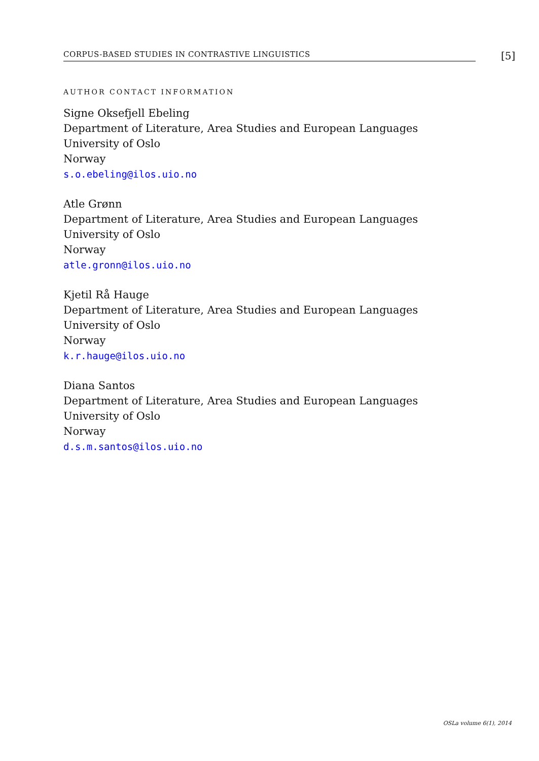CORPUS-BASED STUDIES IN CONTRASTIVE LINGUISTICS [5]
AUTHOR CONTACT INFORMATION
Signe Oksefjell Ebeling
Department of Literature, Area Studies and European Languages
University of Oslo
Norway
s.o.ebeling@ilos.uio.no
Atle Grønn
Department of Literature, Area Studies and European Languages
University of Oslo
Norway
atle.gronn@ilos.uio.no
Kjetil Rå Hauge
Department of Literature, Area Studies and European Languages
University of Oslo
Norway
k.r.hauge@ilos.uio.no
Diana Santos
Department of Literature, Area Studies and European Languages
University of Oslo
Norway
d.s.m.santos@ilos.uio.no
OSLa volume 6(1), 2014